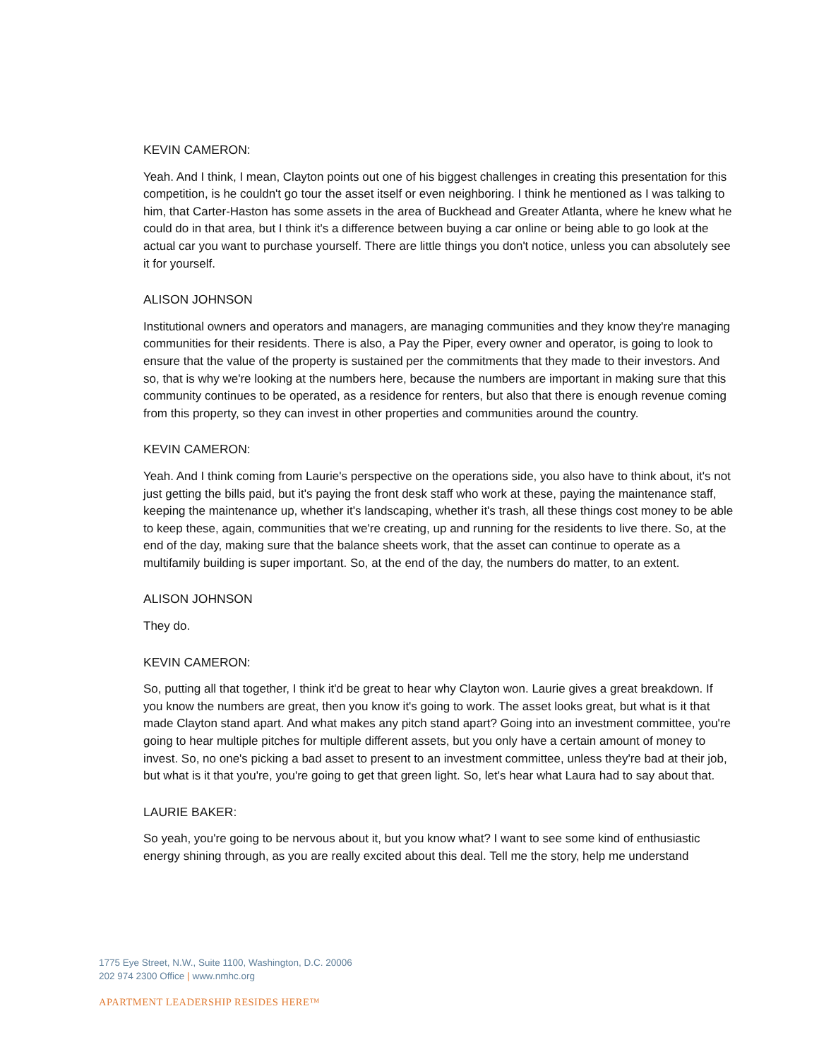KEVIN CAMERON:
Yeah. And I think, I mean, Clayton points out one of his biggest challenges in creating this presentation for this competition, is he couldn't go tour the asset itself or even neighboring. I think he mentioned as I was talking to him, that Carter-Haston has some assets in the area of Buckhead and Greater Atlanta, where he knew what he could do in that area, but I think it's a difference between buying a car online or being able to go look at the actual car you want to purchase yourself. There are little things you don't notice, unless you can absolutely see it for yourself.
ALISON JOHNSON
Institutional owners and operators and managers, are managing communities and they know they're managing communities for their residents. There is also, a Pay the Piper, every owner and operator, is going to look to ensure that the value of the property is sustained per the commitments that they made to their investors. And so, that is why we're looking at the numbers here, because the numbers are important in making sure that this community continues to be operated, as a residence for renters, but also that there is enough revenue coming from this property, so they can invest in other properties and communities around the country.
KEVIN CAMERON:
Yeah. And I think coming from Laurie's perspective on the operations side, you also have to think about, it's not just getting the bills paid, but it's paying the front desk staff who work at these, paying the maintenance staff, keeping the maintenance up, whether it's landscaping, whether it's trash, all these things cost money to be able to keep these, again, communities that we're creating, up and running for the residents to live there. So, at the end of the day, making sure that the balance sheets work, that the asset can continue to operate as a multifamily building is super important. So, at the end of the day, the numbers do matter, to an extent.
ALISON JOHNSON
They do.
KEVIN CAMERON:
So, putting all that together, I think it'd be great to hear why Clayton won. Laurie gives a great breakdown. If you know the numbers are great, then you know it's going to work. The asset looks great, but what is it that made Clayton stand apart. And what makes any pitch stand apart? Going into an investment committee, you're going to hear multiple pitches for multiple different assets, but you only have a certain amount of money to invest. So, no one's picking a bad asset to present to an investment committee, unless they're bad at their job, but what is it that you're, you're going to get that green light. So, let's hear what Laura had to say about that.
LAURIE BAKER:
So yeah, you're going to be nervous about it, but you know what? I want to see some kind of enthusiastic energy shining through, as you are really excited about this deal. Tell me the story, help me understand
1775 Eye Street, N.W., Suite 1100, Washington, D.C. 20006
202 974 2300 Office | www.nmhc.org
APARTMENT LEADERSHIP RESIDES HERE™